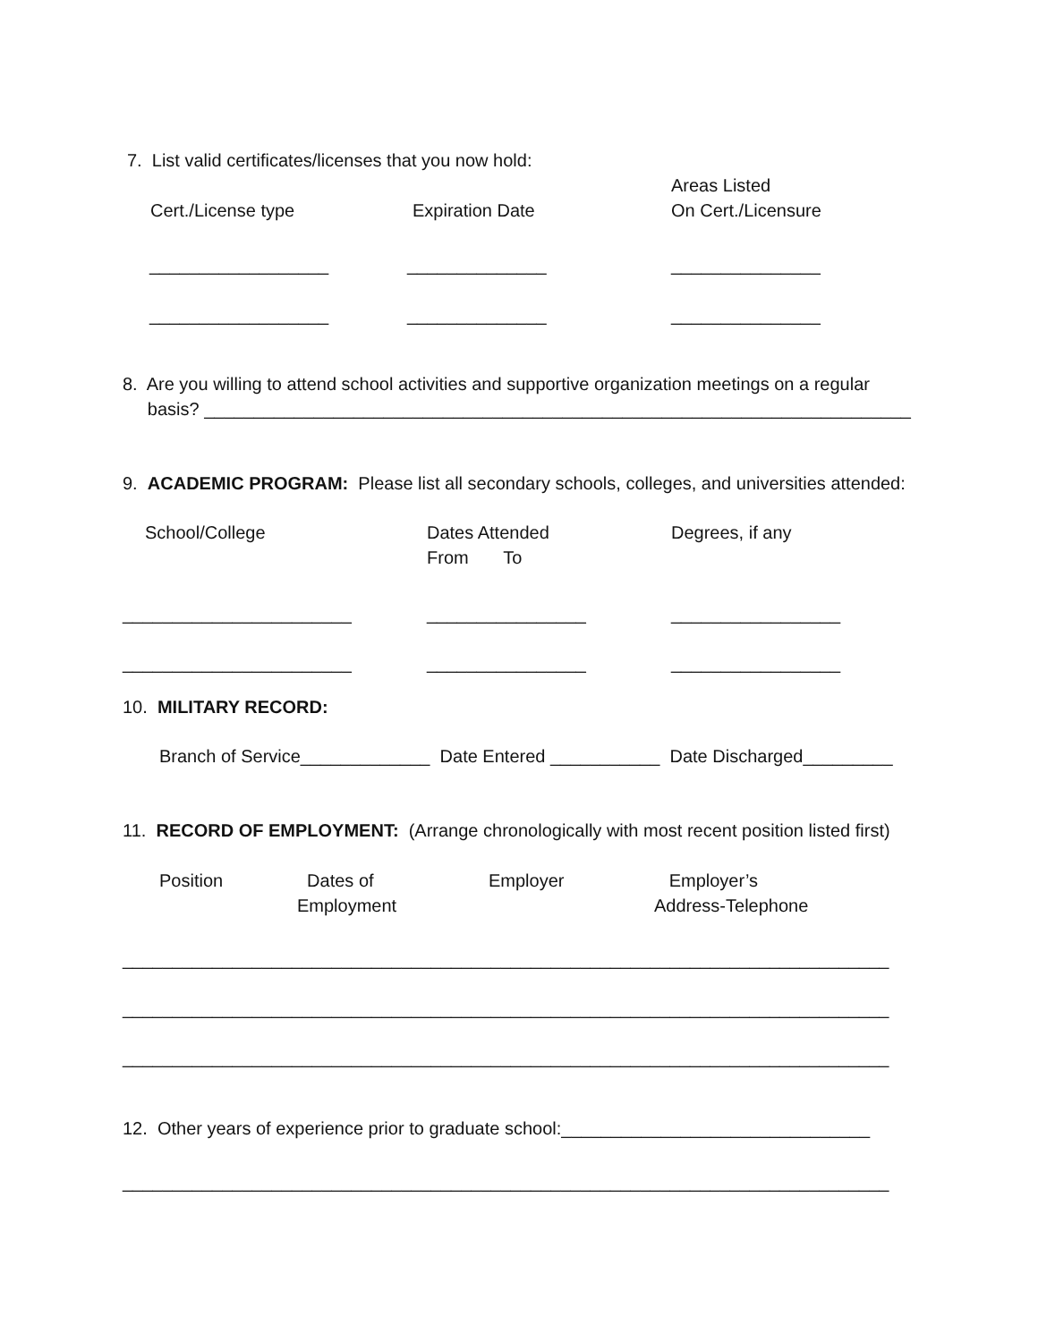7. List valid certificates/licenses that you now hold:
Cert./License type
Expiration Date
Areas Listed On Cert./Licensure
__________________
______________
_______________
__________________
______________
_______________
8. Are you willing to attend school activities and supportive organization meetings on a regular basis? _______________________________________________________________________
9. ACADEMIC PROGRAM: Please list all secondary schools, colleges, and universities attended:
School/College
Dates Attended From To
Degrees, if any
_______________________
________________
_________________
_______________________
________________
_________________
10. MILITARY RECORD:
Branch of Service_____________ Date Entered ___________ Date Discharged_________
11. RECORD OF EMPLOYMENT: (Arrange chronologically with most recent position listed first)
Position
Dates of Employment
Employer
Employer’s Address-Telephone
_____________________________________________________________________________
_____________________________________________________________________________
_____________________________________________________________________________
12. Other years of experience prior to graduate school:_______________________________
_____________________________________________________________________________